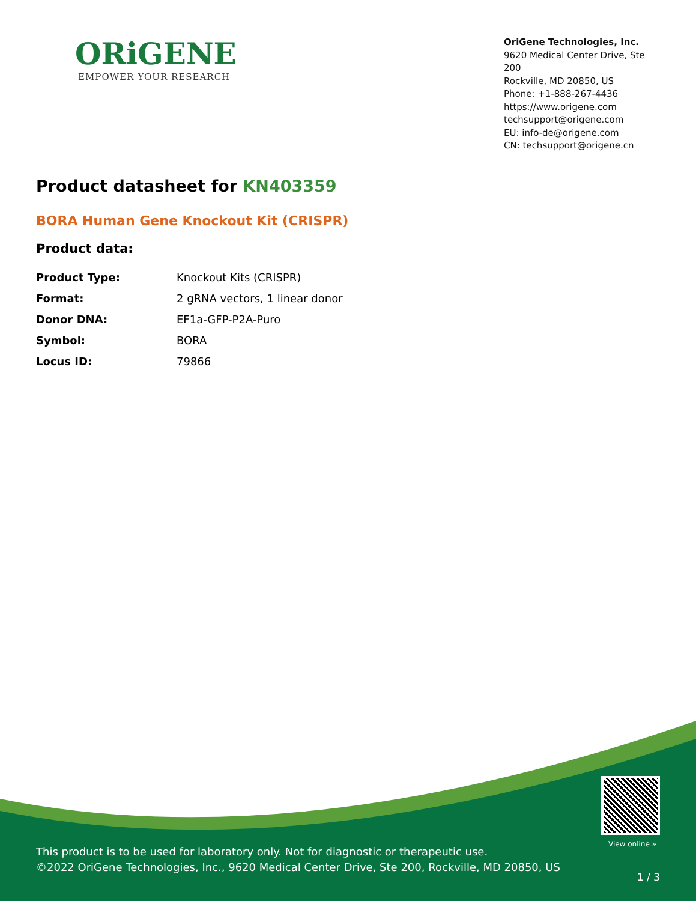ORiGENE
EMPOWER YOUR RESEARCH
OriGene Technologies, Inc.
9620 Medical Center Drive, Ste 200
Rockville, MD 20850, US
Phone: +1-888-267-4436
https://www.origene.com
techsupport@origene.com
EU: info-de@origene.com
CN: techsupport@origene.cn
Product datasheet for KN403359
BORA Human Gene Knockout Kit (CRISPR)
Product data:
| Product Type: | Knockout Kits (CRISPR) |
| Format: | 2 gRNA vectors, 1 linear donor |
| Donor DNA: | EF1a-GFP-P2A-Puro |
| Symbol: | BORA |
| Locus ID: | 79866 |
View online »
This product is to be used for laboratory only. Not for diagnostic or therapeutic use.
©2022 OriGene Technologies, Inc., 9620 Medical Center Drive, Ste 200, Rockville, MD 20850, US
1 / 3